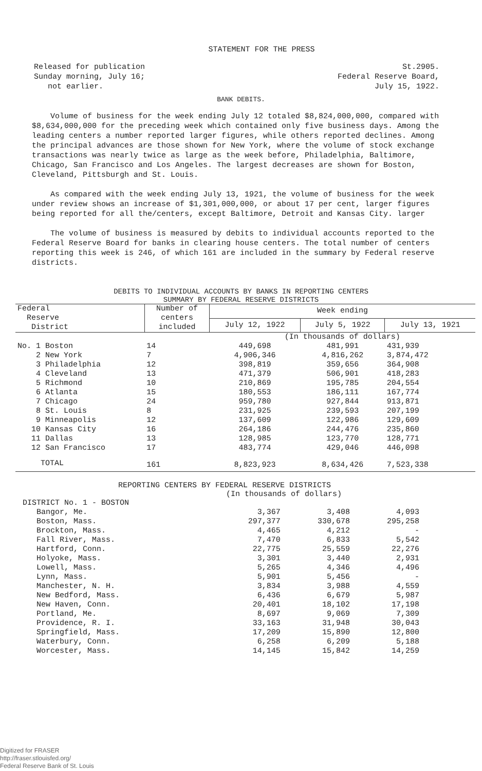STATEMENT FOR THE PRESS
Released for publication
Sunday morning, July 16;
not earlier.
St.2905.
Federal Reserve Board,
July 15, 1922.
BANK DEBITS.
Volume of business for the week ending July 12 totaled $8,824,000,000, compared with $8,634,000,000 for the preceding week which contained only five business days. Among the leading centers a number reported larger figures, while others reported declines. Among the principal advances are those shown for New York, where the volume of stock exchange transactions was nearly twice as large as the week before, Philadelphia, Baltimore, Chicago, San Francisco and Los Angeles. The largest decreases are shown for Boston, Cleveland, Pittsburgh and St. Louis.
As compared with the week ending July 13, 1921, the volume of business for the week under review shows an increase of $1,301,000,000, or about 17 per cent, larger figures being reported for all the/centers, except Baltimore, Detroit and Kansas City. larger
The volume of business is measured by debits to individual accounts reported to the Federal Reserve Board for banks in clearing house centers. The total number of centers reporting this week is 246, of which 161 are included in the summary by Federal reserve districts.
DEBITS TO INDIVIDUAL ACCOUNTS BY BANKS IN REPORTING CENTERS
SUMMARY BY FEDERAL RESERVE DISTRICTS
| Federal Reserve District | Number of centers included | Week ending | | |
| --- | --- | --- | --- | --- |
| | | July 12, 1922 | July 5, 1922 | July 13, 1921 |
| | | (In thousands of dollars) | | |
| No. 1 Boston | 14 | 449,698 | 481,991 | 431,939 |
| 2 New York | 7 | 4,906,346 | 4,816,262 | 3,874,472 |
| 3 Philadelphia | 12 | 398,819 | 359,656 | 364,908 |
| 4 Cleveland | 13 | 471,379 | 506,901 | 418,283 |
| 5 Richmond | 10 | 210,869 | 195,785 | 204,554 |
| 6 Atlanta | 15 | 180,553 | 186,111 | 167,774 |
| 7 Chicago | 24 | 959,780 | 927,844 | 913,871 |
| 8 St. Louis | 8 | 231,925 | 239,593 | 207,199 |
| 9 Minneapolis | 12 | 137,609 | 122,986 | 129,609 |
| 10 Kansas City | 16 | 264,186 | 244,476 | 235,860 |
| 11 Dallas | 13 | 128,985 | 123,770 | 128,771 |
| 12 San Francisco | 17 | 483,774 | 429,046 | 446,098 |
| TOTAL | 161 | 8,823,923 | 8,634,426 | 7,523,338 |
REPORTING CENTERS BY FEDERAL RESERVE DISTRICTS
(In thousands of dollars)
| DISTRICT No. 1 - BOSTON | | | |
| Bangor, Me. | 3,367 | 3,408 | 4,093 |
| Boston, Mass. | 297,377 | 330,678 | 295,258 |
| Brockton, Mass. | 4,465 | 4,212 | - |
| Fall River, Mass. | 7,470 | 6,833 | 5,542 |
| Hartford, Conn. | 22,775 | 25,559 | 22,276 |
| Holyoke, Mass. | 3,301 | 3,440 | 2,931 |
| Lowell, Mass. | 5,265 | 4,346 | 4,496 |
| Lynn, Mass. | 5,901 | 5,456 | - |
| Manchester, N. H. | 3,834 | 3,988 | 4,559 |
| New Bedford, Mass. | 6,436 | 6,679 | 5,987 |
| New Haven, Conn. | 20,401 | 18,102 | 17,198 |
| Portland, Me. | 8,697 | 9,069 | 7,309 |
| Providence, R. I. | 33,163 | 31,948 | 30,043 |
| Springfield, Mass. | 17,209 | 15,890 | 12,800 |
| Waterbury, Conn. | 6,258 | 6,209 | 5,188 |
| Worcester, Mass. | 14,145 | 15,842 | 14,259 |
Digitized for FRASER
http://fraser.stlouisfed.org/
Federal Reserve Bank of St. Louis